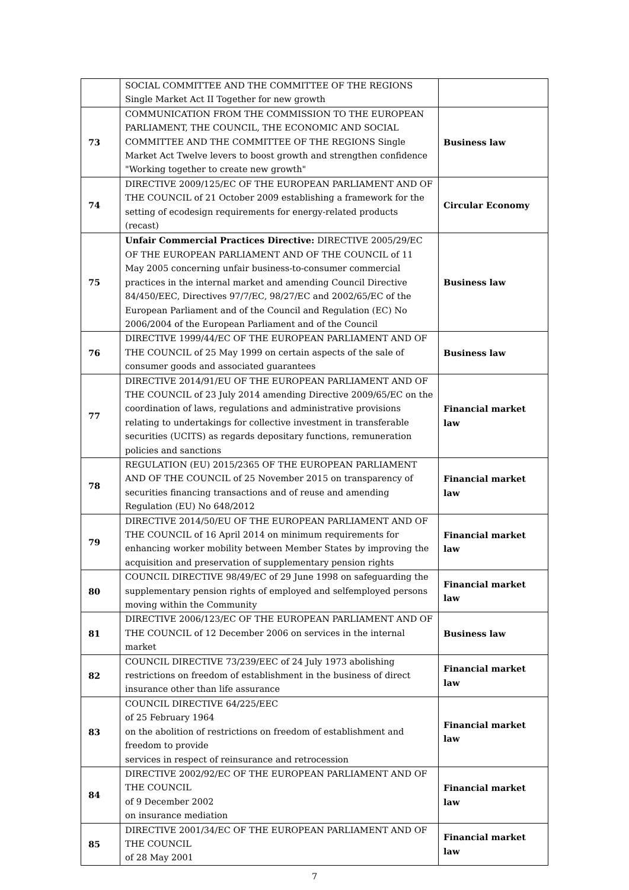| | SOCIAL COMMITTEE AND THE COMMITTEE OF THE REGIONS Single Market Act II Together for new growth | |
| 73 | COMMUNICATION FROM THE COMMISSION TO THE EUROPEAN PARLIAMENT, THE COUNCIL, THE ECONOMIC AND SOCIAL COMMITTEE AND THE COMMITTEE OF THE REGIONS Single Market Act Twelve levers to boost growth and strengthen confidence "Working together to create new growth" | Business law |
| 74 | DIRECTIVE 2009/125/EC OF THE EUROPEAN PARLIAMENT AND OF THE COUNCIL of 21 October 2009 establishing a framework for the setting of ecodesign requirements for energy-related products (recast) | Circular Economy |
| 75 | Unfair Commercial Practices Directive: DIRECTIVE 2005/29/EC OF THE EUROPEAN PARLIAMENT AND OF THE COUNCIL of 11 May 2005 concerning unfair business-to-consumer commercial practices in the internal market and amending Council Directive 84/450/EEC, Directives 97/7/EC, 98/27/EC and 2002/65/EC of the European Parliament and of the Council and Regulation (EC) No 2006/2004 of the European Parliament and of the Council | Business law |
| 76 | DIRECTIVE 1999/44/EC OF THE EUROPEAN PARLIAMENT AND OF THE COUNCIL of 25 May 1999 on certain aspects of the sale of consumer goods and associated guarantees | Business law |
| 77 | DIRECTIVE 2014/91/EU OF THE EUROPEAN PARLIAMENT AND OF THE COUNCIL of 23 July 2014 amending Directive 2009/65/EC on the coordination of laws, regulations and administrative provisions relating to undertakings for collective investment in transferable securities (UCITS) as regards depositary functions, remuneration policies and sanctions | Financial market law |
| 78 | REGULATION (EU) 2015/2365 OF THE EUROPEAN PARLIAMENT AND OF THE COUNCIL of 25 November 2015 on transparency of securities financing transactions and of reuse and amending Regulation (EU) No 648/2012 | Financial market law |
| 79 | DIRECTIVE 2014/50/EU OF THE EUROPEAN PARLIAMENT AND OF THE COUNCIL of 16 April 2014 on minimum requirements for enhancing worker mobility between Member States by improving the acquisition and preservation of supplementary pension rights | Financial market law |
| 80 | COUNCIL DIRECTIVE 98/49/EC of 29 June 1998 on safeguarding the supplementary pension rights of employed and selfemployed persons moving within the Community | Financial market law |
| 81 | DIRECTIVE 2006/123/EC OF THE EUROPEAN PARLIAMENT AND OF THE COUNCIL of 12 December 2006 on services in the internal market | Business law |
| 82 | COUNCIL DIRECTIVE 73/239/EEC of 24 July 1973 abolishing restrictions on freedom of establishment in the business of direct insurance other than life assurance | Financial market law |
| 83 | COUNCIL DIRECTIVE 64/225/EEC of 25 February 1964 on the abolition of restrictions on freedom of establishment and freedom to provide services in respect of reinsurance and retrocession | Financial market law |
| 84 | DIRECTIVE 2002/92/EC OF THE EUROPEAN PARLIAMENT AND OF THE COUNCIL of 9 December 2002 on insurance mediation | Financial market law |
| 85 | DIRECTIVE 2001/34/EC OF THE EUROPEAN PARLIAMENT AND OF THE COUNCIL of 28 May 2001 | Financial market law |
7